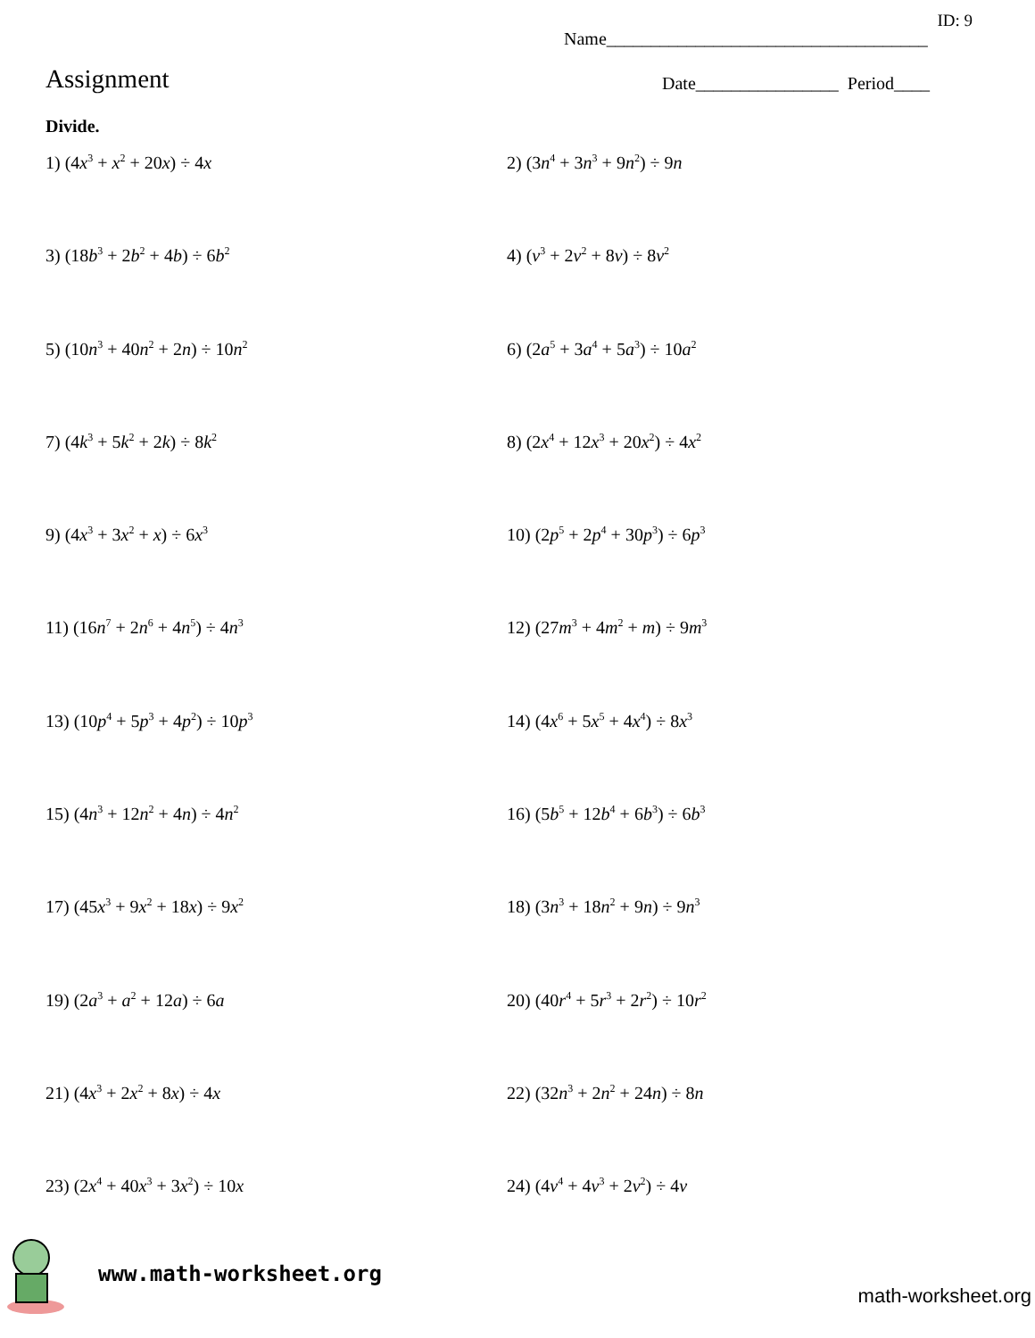ID: 9
Name____________________________________
Assignment
Date________________ Period____
Divide.
1) (4x<sup>3</sup> + x<sup>2</sup> + 20x) ÷ 4x
2) (3n<sup>4</sup> + 3n<sup>3</sup> + 9n<sup>2</sup>) ÷ 9n
3) (18b<sup>3</sup> + 2b<sup>2</sup> + 4b) ÷ 6b<sup>2</sup>
4) (v<sup>3</sup> + 2v<sup>2</sup> + 8v) ÷ 8v<sup>2</sup>
5) (10n<sup>3</sup> + 40n<sup>2</sup> + 2n) ÷ 10n<sup>2</sup>
6) (2a<sup>5</sup> + 3a<sup>4</sup> + 5a<sup>3</sup>) ÷ 10a<sup>2</sup>
7) (4k<sup>3</sup> + 5k<sup>2</sup> + 2k) ÷ 8k<sup>2</sup>
8) (2x<sup>4</sup> + 12x<sup>3</sup> + 20x<sup>2</sup>) ÷ 4x<sup>2</sup>
9) (4x<sup>3</sup> + 3x<sup>2</sup> + x) ÷ 6x<sup>3</sup>
10) (2p<sup>5</sup> + 2p<sup>4</sup> + 30p<sup>3</sup>) ÷ 6p<sup>3</sup>
11) (16n<sup>7</sup> + 2n<sup>6</sup> + 4n<sup>5</sup>) ÷ 4n<sup>3</sup>
12) (27m<sup>3</sup> + 4m<sup>2</sup> + m) ÷ 9m<sup>3</sup>
13) (10p<sup>4</sup> + 5p<sup>3</sup> + 4p<sup>2</sup>) ÷ 10p<sup>3</sup>
14) (4x<sup>6</sup> + 5x<sup>5</sup> + 4x<sup>4</sup>) ÷ 8x<sup>3</sup>
15) (4n<sup>3</sup> + 12n<sup>2</sup> + 4n) ÷ 4n<sup>2</sup>
16) (5b<sup>5</sup> + 12b<sup>4</sup> + 6b<sup>3</sup>) ÷ 6b<sup>3</sup>
17) (45x<sup>3</sup> + 9x<sup>2</sup> + 18x) ÷ 9x<sup>2</sup>
18) (3n<sup>3</sup> + 18n<sup>2</sup> + 9n) ÷ 9n<sup>3</sup>
19) (2a<sup>3</sup> + a<sup>2</sup> + 12a) ÷ 6a
20) (40r<sup>4</sup> + 5r<sup>3</sup> + 2r<sup>2</sup>) ÷ 10r<sup>2</sup>
21) (4x<sup>3</sup> + 2x<sup>2</sup> + 8x) ÷ 4x
22) (32n<sup>3</sup> + 2n<sup>2</sup> + 24n) ÷ 8n
23) (2x<sup>4</sup> + 40x<sup>3</sup> + 3x<sup>2</sup>) ÷ 10x
24) (4v<sup>4</sup> + 4v<sup>3</sup> + 2v<sup>2</sup>) ÷ 4v
www.math-worksheet.org
math-worksheet.org